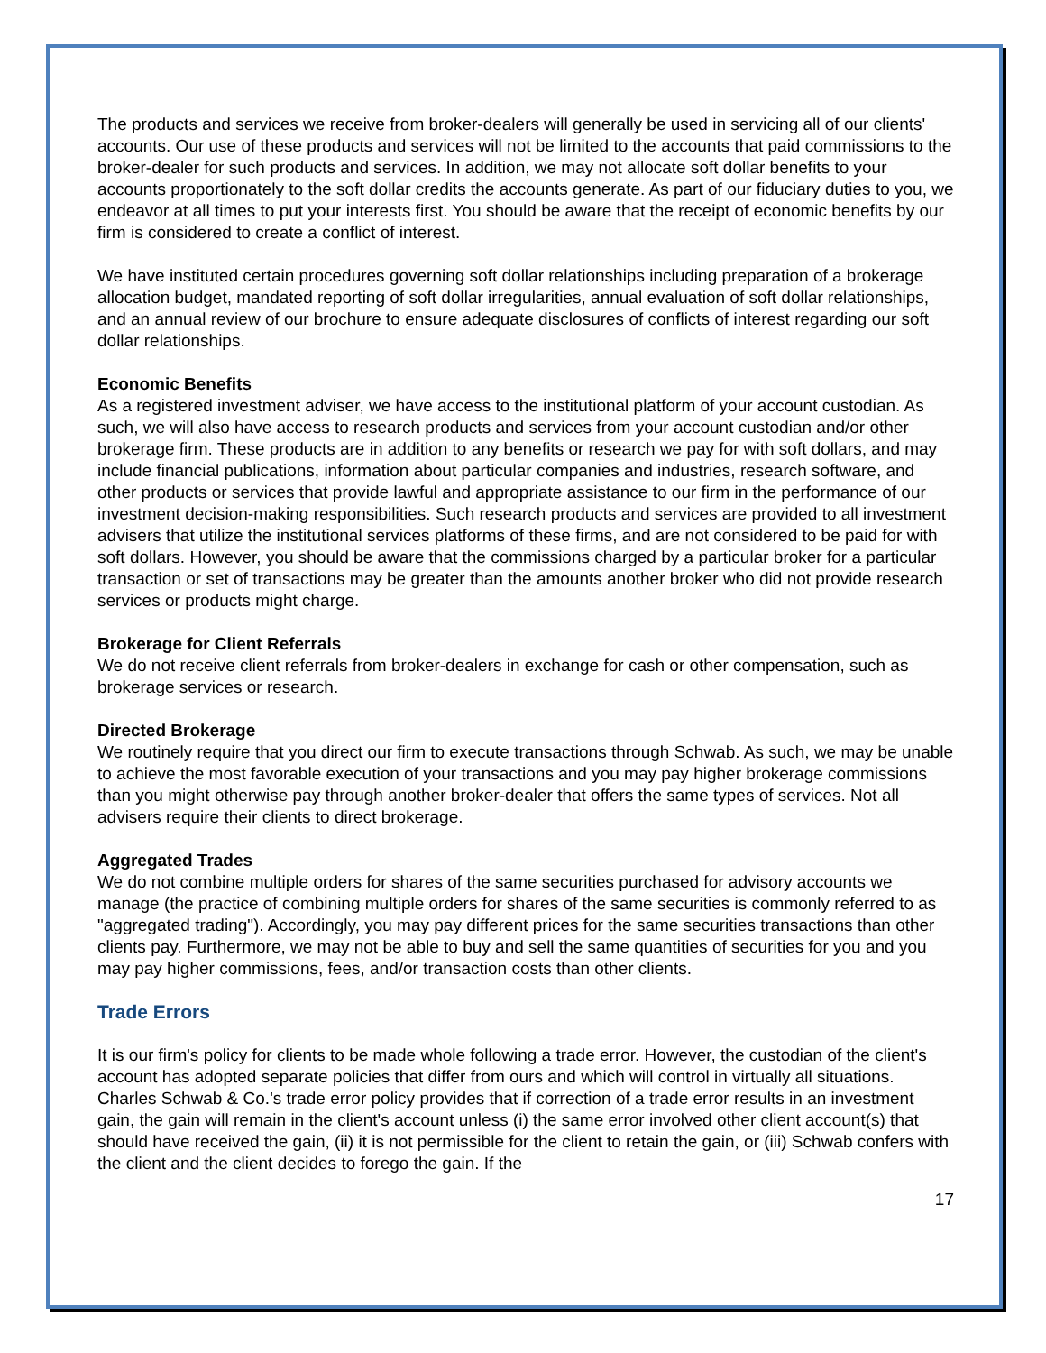The products and services we receive from broker-dealers will generally be used in servicing all of our clients' accounts. Our use of these products and services will not be limited to the accounts that paid commissions to the broker-dealer for such products and services. In addition, we may not allocate soft dollar benefits to your accounts proportionately to the soft dollar credits the accounts generate. As part of our fiduciary duties to you, we endeavor at all times to put your interests first. You should be aware that the receipt of economic benefits by our firm is considered to create a conflict of interest.
We have instituted certain procedures governing soft dollar relationships including preparation of a brokerage allocation budget, mandated reporting of soft dollar irregularities, annual evaluation of soft dollar relationships, and an annual review of our brochure to ensure adequate disclosures of conflicts of interest regarding our soft dollar relationships.
Economic Benefits
As a registered investment adviser, we have access to the institutional platform of your account custodian. As such, we will also have access to research products and services from your account custodian and/or other brokerage firm. These products are in addition to any benefits or research we pay for with soft dollars, and may include financial publications, information about particular companies and industries, research software, and other products or services that provide lawful and appropriate assistance to our firm in the performance of our investment decision-making responsibilities. Such research products and services are provided to all investment advisers that utilize the institutional services platforms of these firms, and are not considered to be paid for with soft dollars. However, you should be aware that the commissions charged by a particular broker for a particular transaction or set of transactions may be greater than the amounts another broker who did not provide research services or products might charge.
Brokerage for Client Referrals
We do not receive client referrals from broker-dealers in exchange for cash or other compensation, such as brokerage services or research.
Directed Brokerage
We routinely require that you direct our firm to execute transactions through Schwab. As such, we may be unable to achieve the most favorable execution of your transactions and you may pay higher brokerage commissions than you might otherwise pay through another broker-dealer that offers the same types of services. Not all advisers require their clients to direct brokerage.
Aggregated Trades
We do not combine multiple orders for shares of the same securities purchased for advisory accounts we manage (the practice of combining multiple orders for shares of the same securities is commonly referred to as "aggregated trading"). Accordingly, you may pay different prices for the same securities transactions than other clients pay. Furthermore, we may not be able to buy and sell the same quantities of securities for you and you may pay higher commissions, fees, and/or transaction costs than other clients.
Trade Errors
It is our firm's policy for clients to be made whole following a trade error. However, the custodian of the client's account has adopted separate policies that differ from ours and which will control in virtually all situations. Charles Schwab & Co.'s trade error policy provides that if correction of a trade error results in an investment gain, the gain will remain in the client's account unless (i) the same error involved other client account(s) that should have received the gain, (ii) it is not permissible for the client to retain the gain, or (iii) Schwab confers with the client and the client decides to forego the gain. If the
17